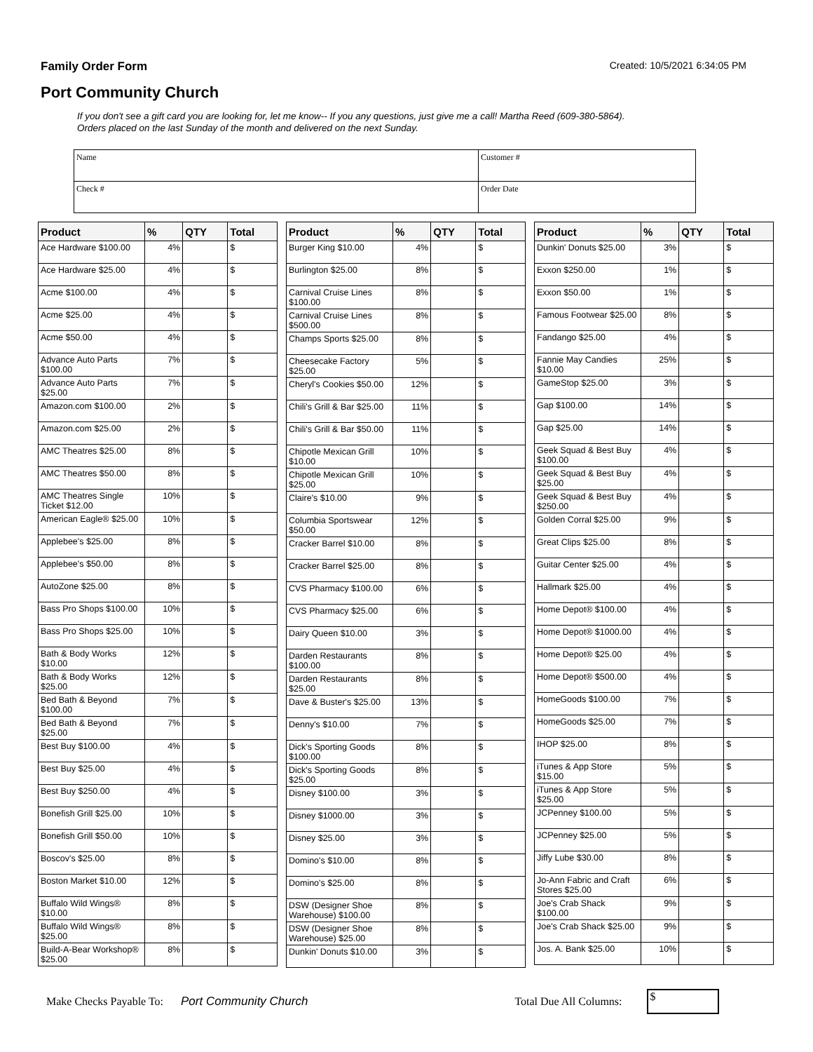Family Order Form Created: 10/5/2021 6:34:05 PM
Port Community Church
If you don't see a gift card you are looking for, let me know-- If you any questions, just give me a call! Martha Reed (609-380-5864).
Orders placed on the last Sunday of the month and delivered on the next Sunday.
| Name | Customer # |
| Check # | Order Date |
| Product | % | QTY | Total |
| --- | --- | --- | --- |
| Ace Hardware $100.00 | 4% | | $ |
| Ace Hardware $25.00 | 4% | | $ |
| Acme $100.00 | 4% | | $ |
| Acme $25.00 | 4% | | $ |
| Acme $50.00 | 4% | | $ |
| Advance Auto Parts $100.00 | 7% | | $ |
| Advance Auto Parts $25.00 | 7% | | $ |
| Amazon.com $100.00 | 2% | | $ |
| Amazon.com $25.00 | 2% | | $ |
| AMC Theatres $25.00 | 8% | | $ |
| AMC Theatres $50.00 | 8% | | $ |
| AMC Theatres Single Ticket $12.00 | 10% | | $ |
| American Eagle® $25.00 | 10% | | $ |
| Applebee's $25.00 | 8% | | $ |
| Applebee's $50.00 | 8% | | $ |
| AutoZone $25.00 | 8% | | $ |
| Bass Pro Shops $100.00 | 10% | | $ |
| Bass Pro Shops $25.00 | 10% | | $ |
| Bath & Body Works $10.00 | 12% | | $ |
| Bath & Body Works $25.00 | 12% | | $ |
| Bed Bath & Beyond $100.00 | 7% | | $ |
| Bed Bath & Beyond $25.00 | 7% | | $ |
| Best Buy $100.00 | 4% | | $ |
| Best Buy $25.00 | 4% | | $ |
| Best Buy $250.00 | 4% | | $ |
| Bonefish Grill $25.00 | 10% | | $ |
| Bonefish Grill $50.00 | 10% | | $ |
| Boscov's $25.00 | 8% | | $ |
| Boston Market $10.00 | 12% | | $ |
| Buffalo Wild Wings® $10.00 | 8% | | $ |
| Buffalo Wild Wings® $25.00 | 8% | | $ |
| Build-A-Bear Workshop® $25.00 | 8% | | $ |
| Product | % | QTY | Total |
| --- | --- | --- | --- |
| Burger King $10.00 | 4% | | $ |
| Burlington $25.00 | 8% | | $ |
| Carnival Cruise Lines $100.00 | 8% | | $ |
| Carnival Cruise Lines $500.00 | 8% | | $ |
| Champs Sports $25.00 | 8% | | $ |
| Cheesecake Factory $25.00 | 5% | | $ |
| Cheryl's Cookies $50.00 | 12% | | $ |
| Chili's Grill & Bar $25.00 | 11% | | $ |
| Chili's Grill & Bar $50.00 | 11% | | $ |
| Chipotle Mexican Grill $10.00 | 10% | | $ |
| Chipotle Mexican Grill $25.00 | 10% | | $ |
| Claire's $10.00 | 9% | | $ |
| Columbia Sportswear $50.00 | 12% | | $ |
| Cracker Barrel $10.00 | 8% | | $ |
| Cracker Barrel $25.00 | 8% | | $ |
| CVS Pharmacy $100.00 | 6% | | $ |
| CVS Pharmacy $25.00 | 6% | | $ |
| Dairy Queen $10.00 | 3% | | $ |
| Darden Restaurants $100.00 | 8% | | $ |
| Darden Restaurants $25.00 | 8% | | $ |
| Dave & Buster's $25.00 | 13% | | $ |
| Denny's $10.00 | 7% | | $ |
| Dick's Sporting Goods $100.00 | 8% | | $ |
| Dick's Sporting Goods $25.00 | 8% | | $ |
| Disney $100.00 | 3% | | $ |
| Disney $1000.00 | 3% | | $ |
| Disney $25.00 | 3% | | $ |
| Domino's $10.00 | 8% | | $ |
| Domino's $25.00 | 8% | | $ |
| DSW (Designer Shoe Warehouse) $100.00 | 8% | | $ |
| DSW (Designer Shoe Warehouse) $25.00 | 8% | | $ |
| Dunkin' Donuts $10.00 | 3% | | $ |
| Product | % | QTY | Total |
| --- | --- | --- | --- |
| Dunkin' Donuts $25.00 | 3% | | $ |
| Exxon $250.00 | 1% | | $ |
| Exxon $50.00 | 1% | | $ |
| Famous Footwear $25.00 | 8% | | $ |
| Fandango $25.00 | 4% | | $ |
| Fannie May Candies $10.00 | 25% | | $ |
| GameStop $25.00 | 3% | | $ |
| Gap $100.00 | 14% | | $ |
| Gap $25.00 | 14% | | $ |
| Geek Squad & Best Buy $100.00 | 4% | | $ |
| Geek Squad & Best Buy $25.00 | 4% | | $ |
| Geek Squad & Best Buy $250.00 | 4% | | $ |
| Golden Corral $25.00 | 9% | | $ |
| Great Clips $25.00 | 8% | | $ |
| Guitar Center $25.00 | 4% | | $ |
| Hallmark $25.00 | 4% | | $ |
| Home Depot® $100.00 | 4% | | $ |
| Home Depot® $1000.00 | 4% | | $ |
| Home Depot® $25.00 | 4% | | $ |
| Home Depot® $500.00 | 4% | | $ |
| HomeGoods $100.00 | 7% | | $ |
| HomeGoods $25.00 | 7% | | $ |
| IHOP $25.00 | 8% | | $ |
| iTunes & App Store $15.00 | 5% | | $ |
| iTunes & App Store $25.00 | 5% | | $ |
| JCPenney $100.00 | 5% | | $ |
| JCPenney $25.00 | 5% | | $ |
| Jiffy Lube $30.00 | 8% | | $ |
| Jo-Ann Fabric and Craft Stores $25.00 | 6% | | $ |
| Joe's Crab Shack $100.00 | 9% | | $ |
| Joe's Crab Shack $25.00 | 9% | | $ |
| Jos. A. Bank $25.00 | 10% | | $ |
Make Checks Payable To: Port Community Church Total Due All Columns:
$